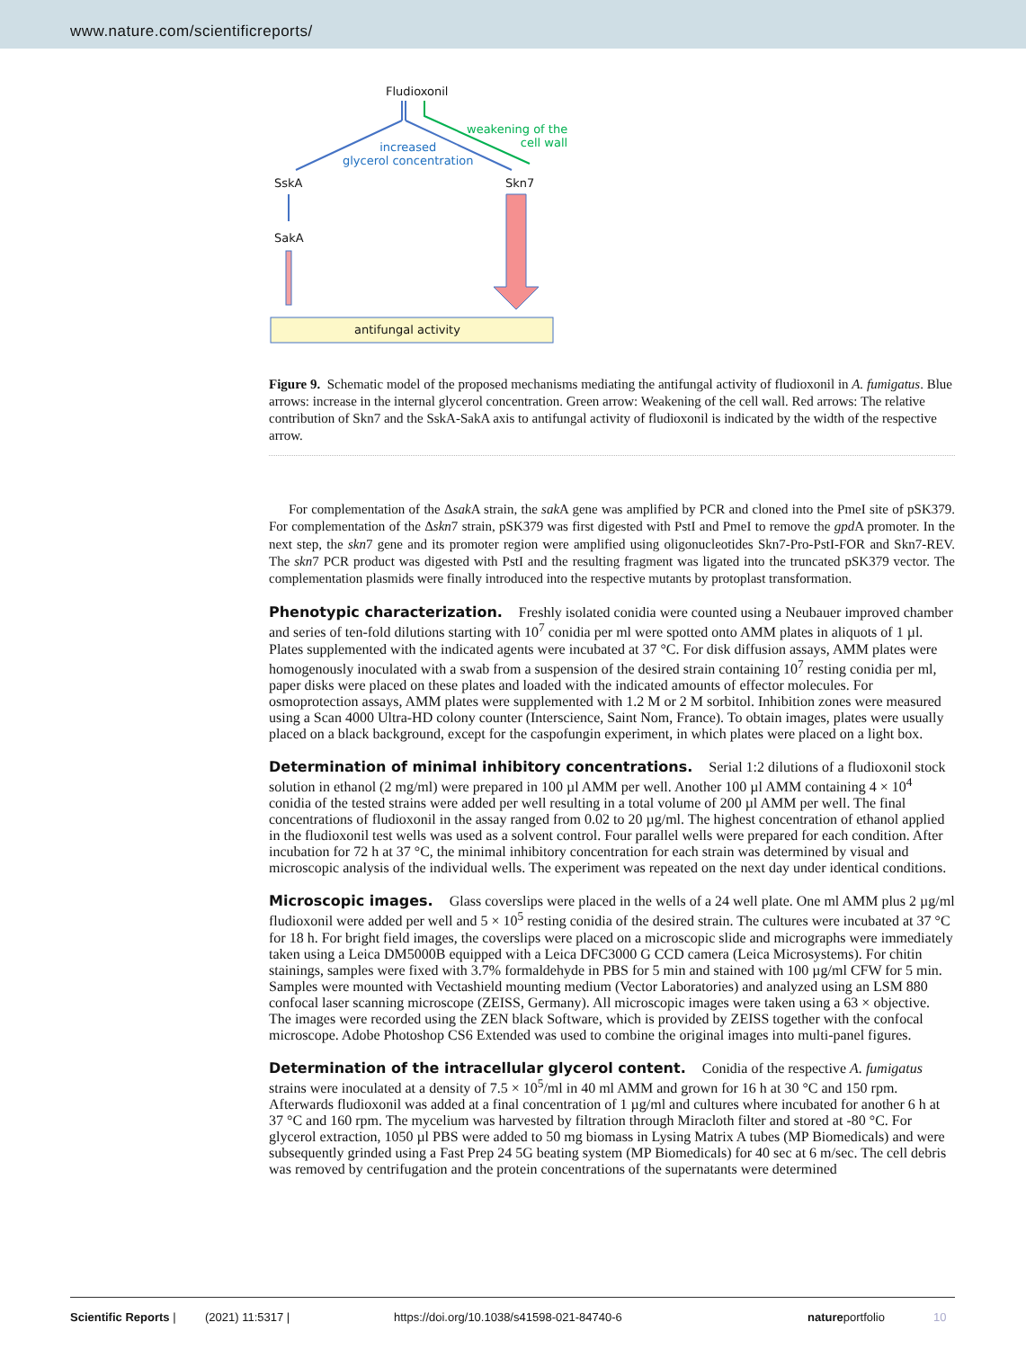www.nature.com/scientificreports/
Fludioxonil
weakening of the
cell wall
increased
glycerol concentration
SskA Skn7
SakA
antifungal activity
Figure 9. Schematic model of the proposed mechanisms mediating the antifungal activity of fludioxonil in A. fumigatus. Blue arrows: increase in the internal glycerol concentration. Green arrow: Weakening of the cell wall. Red arrows: The relative contribution of Skn7 and the SskA-SakA axis to antifungal activity of fludioxonil is indicated by the width of the respective arrow.
For complementation of the Δsak A strain, the sak A gene was amplified by PCR and cloned into the PmeI site of pSK379. For complementation of the Δskn7 strain, pSK379 was first digested with PstI and PmeI to remove the gpd A promoter. In the next step, the skn7 gene and its promoter region were amplified using oligonucleotides Skn7-Pro-PstI-FOR and Skn7-REV. The skn7 PCR product was digested with PstI and the resulting fragment was ligated into the truncated pSK379 vector. The complementation plasmids were finally introduced into the respective mutants by protoplast transformation.
Phenotypic characterization.
Freshly isolated conidia were counted using a Neubauer improved chamber and series of ten-fold dilutions starting with 10<sup>7</sup> conidia per ml were spotted onto AMM plates in aliquots of 1 µl. Plates supplemented with the indicated agents were incubated at 37 °C. For disk diffusion assays, AMM plates were homogenously inoculated with a swab from a suspension of the desired strain containing 10<sup>7</sup> resting conidia per ml, paper disks were placed on these plates and loaded with the indicated amounts of effector molecules. For osmoprotection assays, AMM plates were supplemented with 1.2 M or 2 M sorbitol. Inhibition zones were measured using a Scan 4000 Ultra-HD colony counter (Interscience, Saint Nom, France). To obtain images, plates were usually placed on a black background, except for the caspofungin experiment, in which plates were placed on a light box.
Determination of minimal inhibitory concentrations.
Serial 1:2 dilutions of a fludioxonil stock solution in ethanol (2 mg/ml) were prepared in 100 µl AMM per well. Another 100 µl AMM containing 4 × 10<sup>4</sup> conidia of the tested strains were added per well resulting in a total volume of 200 µl AMM per well. The final concentrations of fludioxonil in the assay ranged from 0.02 to 20 µg/ml. The highest concentration of ethanol applied in the fludioxonil test wells was used as a solvent control. Four parallel wells were prepared for each condition. After incubation for 72 h at 37 °C, the minimal inhibitory concentration for each strain was determined by visual and microscopic analysis of the individual wells. The experiment was repeated on the next day under identical conditions.
Microscopic images.
Glass coverslips were placed in the wells of a 24 well plate. One ml AMM plus 2 µg/ml fludioxonil were added per well and 5 × 10<sup>5</sup> resting conidia of the desired strain. The cultures were incubated at 37 °C for 18 h. For bright field images, the coverslips were placed on a microscopic slide and micrographs were immediately taken using a Leica DM5000B equipped with a Leica DFC3000 G CCD camera (Leica Microsystems). For chitin stainings, samples were fixed with 3.7% formaldehyde in PBS for 5 min and stained with 100 µg/ml CFW for 5 min. Samples were mounted with Vectashield mounting medium (Vector Laboratories) and analyzed using an LSM 880 confocal laser scanning microscope (ZEISS, Germany). All microscopic images were taken using a 63 × objective. The images were recorded using the ZEN black Software, which is provided by ZEISS together with the confocal microscope. Adobe Photoshop CS6 Extended was used to combine the original images into multi-panel figures.
Determination of the intracellular glycerol content.
Conidia of the respective A. fumigatus strains were inoculated at a density of 7.5 × 10<sup>5</sup>/ml in 40 ml AMM and grown for 16 h at 30 °C and 150 rpm. Afterwards fludioxonil was added at a final concentration of 1 µg/ml and cultures where incubated for another 6 h at 37 °C and 160 rpm. The mycelium was harvested by filtration through Miracloth filter and stored at -80 °C. For glycerol extraction, 1050 µl PBS were added to 50 mg biomass in Lysing Matrix A tubes (MP Biomedicals) and were subsequently grinded using a Fast Prep 24 5G beating system (MP Biomedicals) for 40 sec at 6 m/sec. The cell debris was removed by centrifugation and the protein concentrations of the supernatants were determined
Scientific Reports | (2021) 11:5317 | https://doi.org/10.1038/s41598-021-84740-6 natureportfolio 10